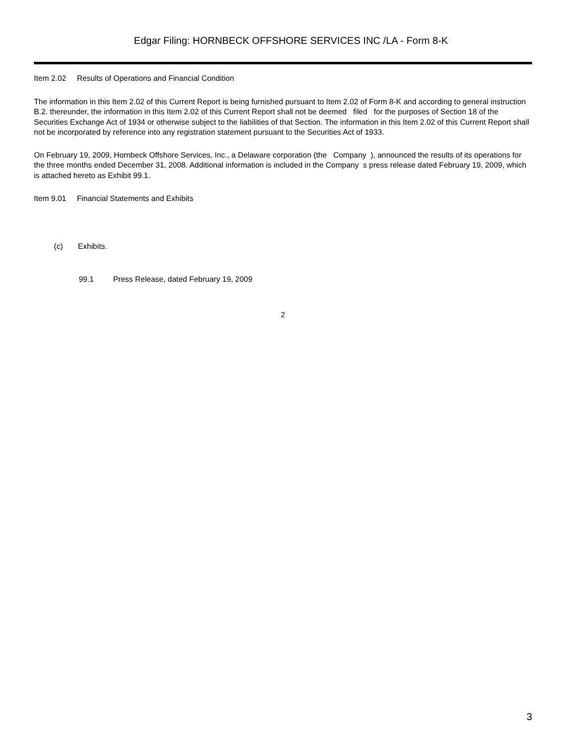Edgar Filing: HORNBECK OFFSHORE SERVICES INC /LA - Form 8-K
Item 2.02 Results of Operations and Financial Condition
The information in this Item 2.02 of this Current Report is being furnished pursuant to Item 2.02 of Form 8-K and according to general instruction B.2. thereunder, the information in this Item 2.02 of this Current Report shall not be deemed filed for the purposes of Section 18 of the Securities Exchange Act of 1934 or otherwise subject to the liabilities of that Section. The information in this Item 2.02 of this Current Report shall not be incorporated by reference into any registration statement pursuant to the Securities Act of 1933.
On February 19, 2009, Hornbeck Offshore Services, Inc., a Delaware corporation (the Company ), announced the results of its operations for the three months ended December 31, 2008. Additional information is included in the Company s press release dated February 19, 2009, which is attached hereto as Exhibit 99.1.
Item 9.01 Financial Statements and Exhibits
(c) Exhibits.
99.1 Press Release, dated February 19, 2009
2
3